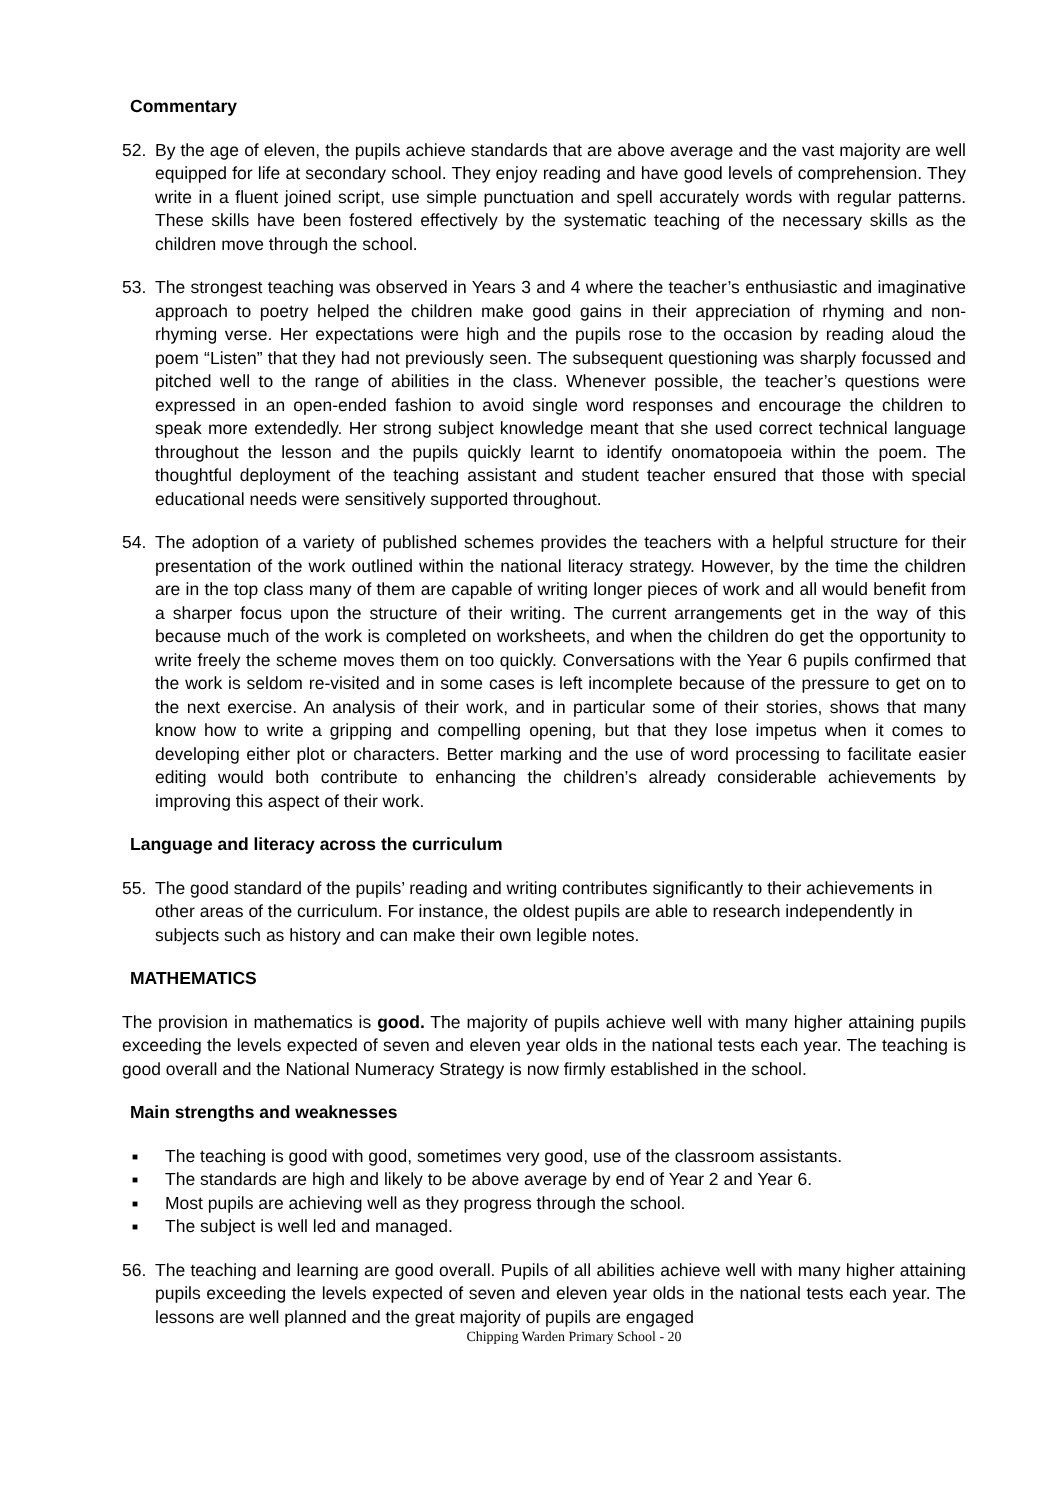Commentary
52. By the age of eleven, the pupils achieve standards that are above average and the vast majority are well equipped for life at secondary school. They enjoy reading and have good levels of comprehension. They write in a fluent joined script, use simple punctuation and spell accurately words with regular patterns. These skills have been fostered effectively by the systematic teaching of the necessary skills as the children move through the school.
53. The strongest teaching was observed in Years 3 and 4 where the teacher’s enthusiastic and imaginative approach to poetry helped the children make good gains in their appreciation of rhyming and non-rhyming verse. Her expectations were high and the pupils rose to the occasion by reading aloud the poem “Listen” that they had not previously seen. The subsequent questioning was sharply focussed and pitched well to the range of abilities in the class. Whenever possible, the teacher’s questions were expressed in an open-ended fashion to avoid single word responses and encourage the children to speak more extendedly. Her strong subject knowledge meant that she used correct technical language throughout the lesson and the pupils quickly learnt to identify onomatopoeia within the poem. The thoughtful deployment of the teaching assistant and student teacher ensured that those with special educational needs were sensitively supported throughout.
54. The adoption of a variety of published schemes provides the teachers with a helpful structure for their presentation of the work outlined within the national literacy strategy. However, by the time the children are in the top class many of them are capable of writing longer pieces of work and all would benefit from a sharper focus upon the structure of their writing. The current arrangements get in the way of this because much of the work is completed on worksheets, and when the children do get the opportunity to write freely the scheme moves them on too quickly. Conversations with the Year 6 pupils confirmed that the work is seldom re-visited and in some cases is left incomplete because of the pressure to get on to the next exercise. An analysis of their work, and in particular some of their stories, shows that many know how to write a gripping and compelling opening, but that they lose impetus when it comes to developing either plot or characters. Better marking and the use of word processing to facilitate easier editing would both contribute to enhancing the children’s already considerable achievements by improving this aspect of their work.
Language and literacy across the curriculum
55. The good standard of the pupils’ reading and writing contributes significantly to their achievements in other areas of the curriculum. For instance, the oldest pupils are able to research independently in subjects such as history and can make their own legible notes.
MATHEMATICS
The provision in mathematics is good. The majority of pupils achieve well with many higher attaining pupils exceeding the levels expected of seven and eleven year olds in the national tests each year. The teaching is good overall and the National Numeracy Strategy is now firmly established in the school.
Main strengths and weaknesses
■ The teaching is good with good, sometimes very good, use of the classroom assistants.
■ The standards are high and likely to be above average by end of Year 2 and Year 6.
■ Most pupils are achieving well as they progress through the school.
■ The subject is well led and managed.
56. The teaching and learning are good overall. Pupils of all abilities achieve well with many higher attaining pupils exceeding the levels expected of seven and eleven year olds in the national tests each year. The lessons are well planned and the great majority of pupils are engaged
Chipping Warden Primary School - 20